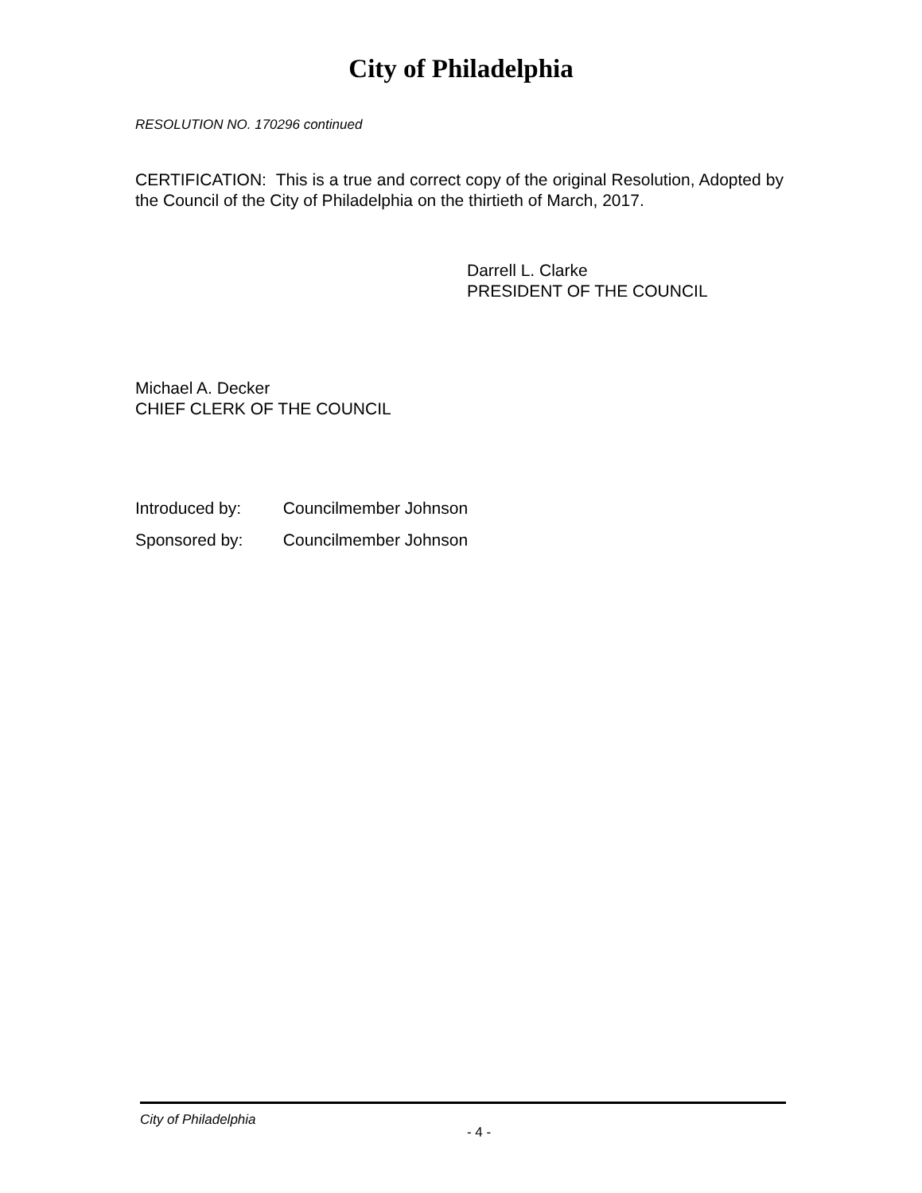City of Philadelphia
RESOLUTION NO. 170296 continued
CERTIFICATION: This is a true and correct copy of the original Resolution, Adopted by the Council of the City of Philadelphia on the thirtieth of March, 2017.
Darrell L. Clarke
PRESIDENT OF THE COUNCIL
Michael A. Decker
CHIEF CLERK OF THE COUNCIL
Introduced by: Councilmember Johnson
Sponsored by: Councilmember Johnson
City of Philadelphia
- 4 -